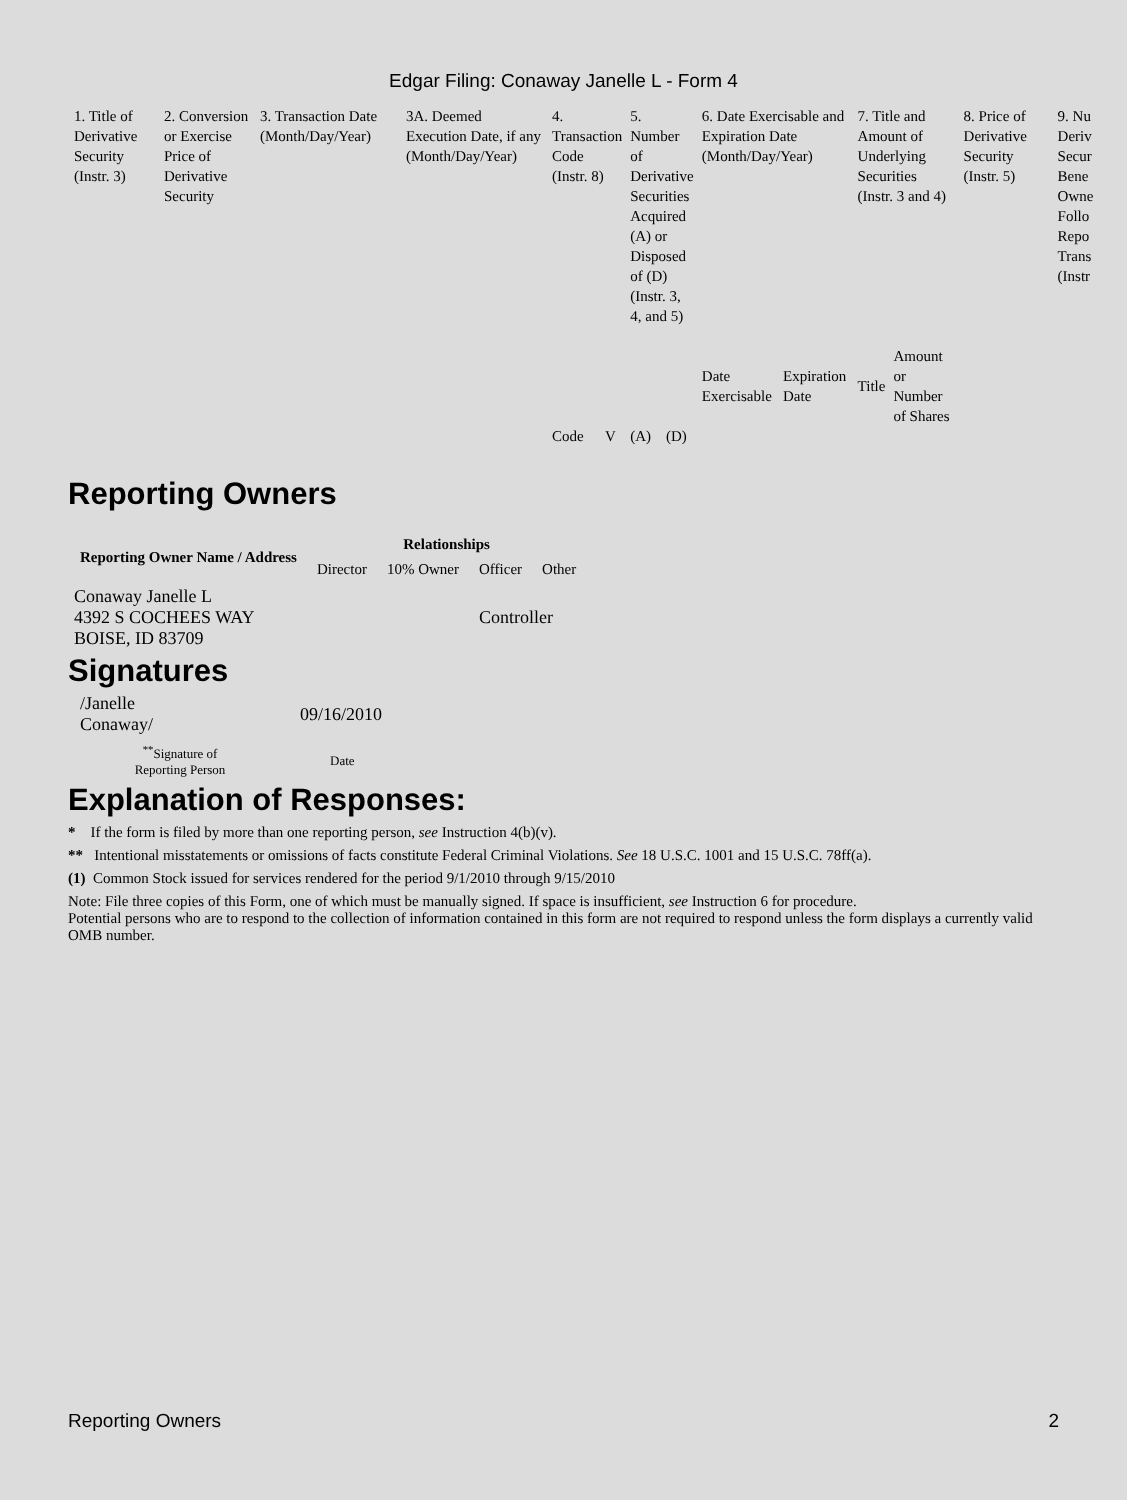Edgar Filing: Conaway Janelle L - Form 4
| 1. Title of Derivative Security (Instr. 3) | 2. Conversion or Exercise Price of Derivative Security | 3. Transaction Date (Month/Day/Year) | 3A. Deemed Execution Date, if any (Month/Day/Year) | 4. Transaction Code (Instr. 8) | | 5. Number of Derivative Securities Acquired (A) or Disposed of (D) (Instr. 3, 4, and 5) | | 6. Date Exercisable and Expiration Date (Month/Day/Year) | | 7. Title and Amount of Underlying Securities (Instr. 3 and 4) | | 8. Price of Derivative Security (Instr. 5) | 9. Nu Deriv Secur Bene Owne Follo Repo Trans (Instr |
| | | | | Code | V | (A) | (D) | Date Exercisable | Expiration Date | Title | Amount or Number of Shares | | |
Reporting Owners
| Reporting Owner Name / Address | Relationships | | | |
| --- | --- | --- | --- | --- |
| | Director | 10% Owner | Officer | Other |
| Conaway Janelle L 4392 S COCHEES WAY BOISE, ID 83709 | | | Controller | |
Signatures
| /Janelle Conaway/ | 09/16/2010 |
| <sup>**</sup> Signature of Reporting Person | Date |
Explanation of Responses:
* If the form is filed by more than one reporting person, see Instruction 4(b)(v).
** Intentional misstatements or omissions of facts constitute Federal Criminal Violations. See 18 U.S.C. 1001 and 15 U.S.C. 78ff(a).
(1) Common Stock issued for services rendered for the period 9/1/2010 through 9/15/2010
Note: File three copies of this Form, one of which must be manually signed. If space is insufficient, see Instruction 6 for procedure.
Potential persons who are to respond to the collection of information contained in this form are not required to respond unless the form displays a currently valid OMB number.
Reporting Owners 2